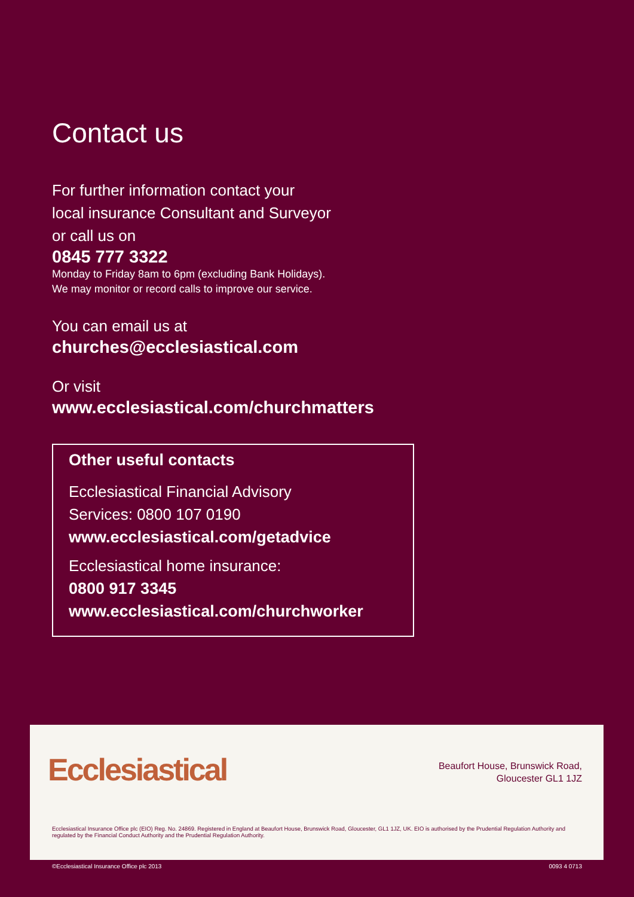Contact us
For further information contact your
local insurance Consultant and Surveyor
or call us on
0845 777 3322
Monday to Friday 8am to 6pm (excluding Bank Holidays).
We may monitor or record calls to improve our service.
You can email us at
churches@ecclesiastical.com
Or visit
www.ecclesiastical.com/churchmatters
Other useful contacts
Ecclesiastical Financial Advisory
Services: 0800 107 0190
www.ecclesiastical.com/getadvice
Ecclesiastical home insurance:
0800 917 3345
www.ecclesiastical.com/churchworker
Ecclesiastical
Beaufort House, Brunswick Road,
Gloucester GL1 1JZ
Ecclesiastical Insurance Office plc (EIO) Reg. No. 24869. Registered in England at Beaufort House, Brunswick Road, Gloucester, GL1 1JZ, UK. EIO is authorised by the Prudential Regulation Authority and regulated by the Financial Conduct Authority and the Prudential Regulation Authority.
©Ecclesiastical Insurance Office plc 2013 0093 4 0713